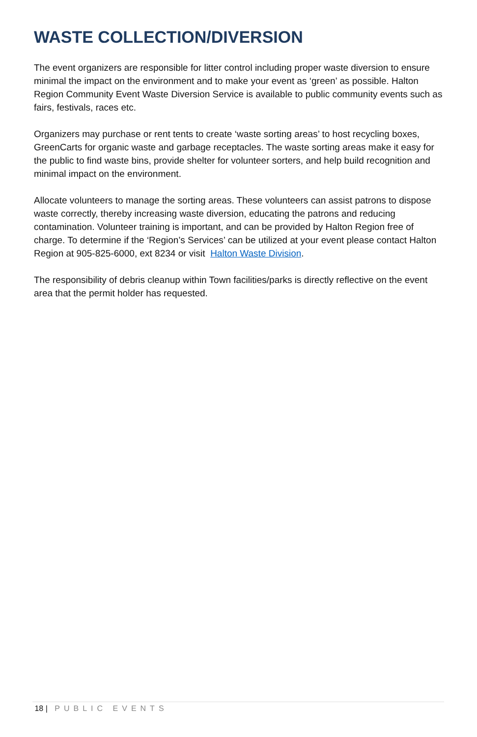WASTE COLLECTION/DIVERSION
The event organizers are responsible for litter control including proper waste diversion to ensure minimal the impact on the environment and to make your event as ‘green’ as possible. Halton Region Community Event Waste Diversion Service is available to public community events such as fairs, festivals, races etc.
Organizers may purchase or rent tents to create ‘waste sorting areas’ to host recycling boxes, GreenCarts for organic waste and garbage receptacles. The waste sorting areas make it easy for the public to find waste bins, provide shelter for volunteer sorters, and help build recognition and minimal impact on the environment.
Allocate volunteers to manage the sorting areas. These volunteers can assist patrons to dispose waste correctly, thereby increasing waste diversion, educating the patrons and reducing contamination. Volunteer training is important, and can be provided by Halton Region free of charge. To determine if the ‘Region’s Services’ can be utilized at your event please contact Halton Region at 905-825-6000, ext 8234 or visit Halton Waste Division.
The responsibility of debris cleanup within Town facilities/parks is directly reflective on the event area that the permit holder has requested.
18 | PUBLIC EVENTS